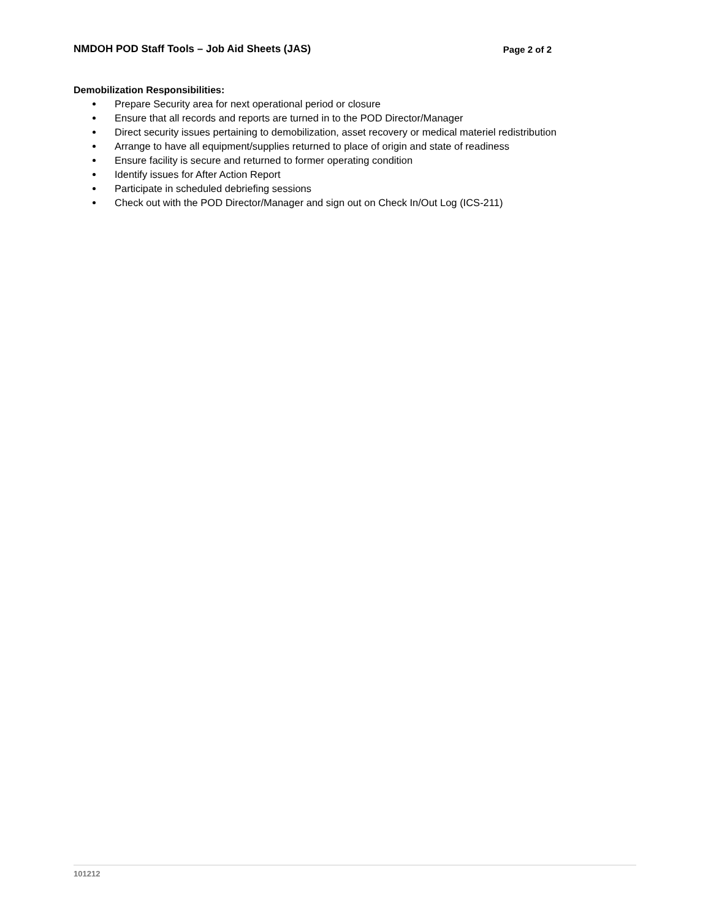NMDOH POD Staff Tools – Job Aid Sheets (JAS) Page 2 of 2
Demobilization Responsibilities:
Prepare Security area for next operational period or closure
Ensure that all records and reports are turned in to the POD Director/Manager
Direct security issues pertaining to demobilization, asset recovery or medical materiel redistribution
Arrange to have all equipment/supplies returned to place of origin and state of readiness
Ensure facility is secure and returned to former operating condition
Identify issues for After Action Report
Participate in scheduled debriefing sessions
Check out with the POD Director/Manager and sign out on Check In/Out Log (ICS-211)
101212